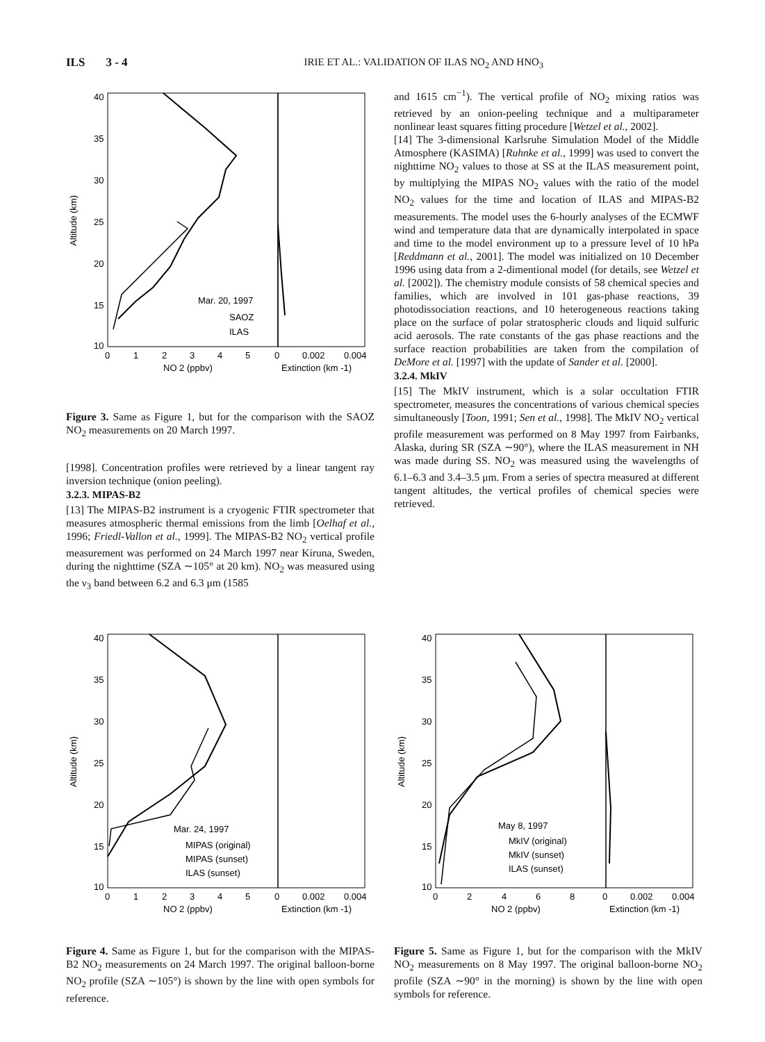ILS 3 - 4 IRIE ET AL.: VALIDATION OF ILAS NO<sub>2</sub> AND HNO<sub>3</sub>
40
35
30
25
20
15
10
Altitude (km)
0
1
2
3
4
5
0
0.002
0.004
NO 2 (ppbv)
Extinction (km -1)
Mar. 20, 1997
SAOZ
ILAS
Figure 3. Same as Figure 1, but for the comparison with the SAOZ NO<sub>2</sub> measurements on 20 March 1997.
[1998]. Concentration profiles were retrieved by a linear tangent ray inversion technique (onion peeling).
3.2.3. MIPAS-B2
[13] The MIPAS-B2 instrument is a cryogenic FTIR spectrometer that measures atmospheric thermal emissions from the limb [Oelhaf et al., 1996; Friedl-Vallon et al., 1999]. The MIPAS-B2 NO<sub>2</sub> vertical profile measurement was performed on 24 March 1997 near Kiruna, Sweden, during the nighttime (SZA ∼105° at 20 km). NO<sub>2</sub> was measured using the ν<sub>3</sub> band between 6.2 and 6.3 μm (1585
and 1615 cm<sup>−1</sup>). The vertical profile of NO<sub>2</sub> mixing ratios was retrieved by an onion-peeling technique and a multiparameter nonlinear least squares fitting procedure [Wetzel et al., 2002].
[14] The 3-dimensional Karlsruhe Simulation Model of the Middle Atmosphere (KASIMA) [Ruhnke et al., 1999] was used to convert the nighttime NO<sub>2</sub> values to those at SS at the ILAS measurement point, by multiplying the MIPAS NO<sub>2</sub> values with the ratio of the model NO<sub>2</sub> values for the time and location of ILAS and MIPAS-B2 measurements. The model uses the 6-hourly analyses of the ECMWF wind and temperature data that are dynamically interpolated in space and time to the model environment up to a pressure level of 10 hPa [Reddmann et al., 2001]. The model was initialized on 10 December 1996 using data from a 2-dimentional model (for details, see Wetzel et al. [2002]). The chemistry module consists of 58 chemical species and families, which are involved in 101 gas-phase reactions, 39 photodissociation reactions, and 10 heterogeneous reactions taking place on the surface of polar stratospheric clouds and liquid sulfuric acid aerosols. The rate constants of the gas phase reactions and the surface reaction probabilities are taken from the compilation of DeMore et al. [1997] with the update of Sander et al. [2000].
3.2.4. MkIV
[15] The MkIV instrument, which is a solar occultation FTIR spectrometer, measures the concentrations of various chemical species simultaneously [Toon, 1991; Sen et al., 1998]. The MkIV NO<sub>2</sub> vertical profile measurement was performed on 8 May 1997 from Fairbanks, Alaska, during SR (SZA ∼90°), where the ILAS measurement in NH was made during SS. NO<sub>2</sub> was measured using the wavelengths of 6.1–6.3 and 3.4–3.5 μm. From a series of spectra measured at different tangent altitudes, the vertical profiles of chemical species were retrieved.
40
35
30
25
20
15
10
Altitude (km)
0
1
2
3
4
5
0
0.002
0.004
NO 2 (ppbv)
Extinction (km -1)
Mar. 24, 1997
MIPAS (original)
MIPAS (sunset)
ILAS (sunset)
Figure 4. Same as Figure 1, but for the comparison with the MIPAS-B2 NO<sub>2</sub> measurements on 24 March 1997. The original balloon-borne NO<sub>2</sub> profile (SZA ∼105°) is shown by the line with open symbols for reference.
40
35
30
25
20
15
10
Altitude (km)
0
2
4
6
8
0
0.002
0.004
NO 2 (ppbv)
Extinction (km -1)
May 8, 1997
MkIV (original)
MkIV (sunset)
ILAS (sunset)
Figure 5. Same as Figure 1, but for the comparison with the MkIV NO<sub>2</sub> measurements on 8 May 1997. The original balloon-borne NO<sub>2</sub> profile (SZA ∼90° in the morning) is shown by the line with open symbols for reference.